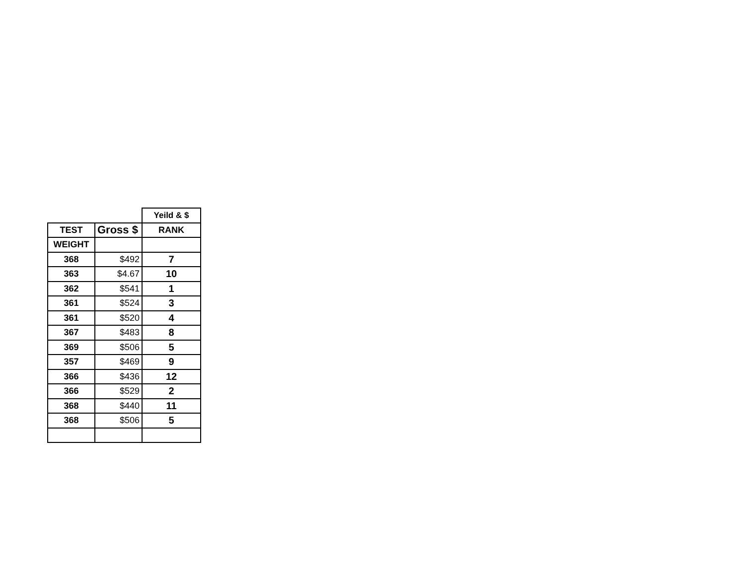| | | Yeild & $ |
| TEST | Gross $ | RANK |
| WEIGHT | | |
| 368 | $492 | 7 |
| 363 | $4.67 | 10 |
| 362 | $541 | 1 |
| 361 | $524 | 3 |
| 361 | $520 | 4 |
| 367 | $483 | 8 |
| 369 | $506 | 5 |
| 357 | $469 | 9 |
| 366 | $436 | 12 |
| 366 | $529 | 2 |
| 368 | $440 | 11 |
| 368 | $506 | 5 |